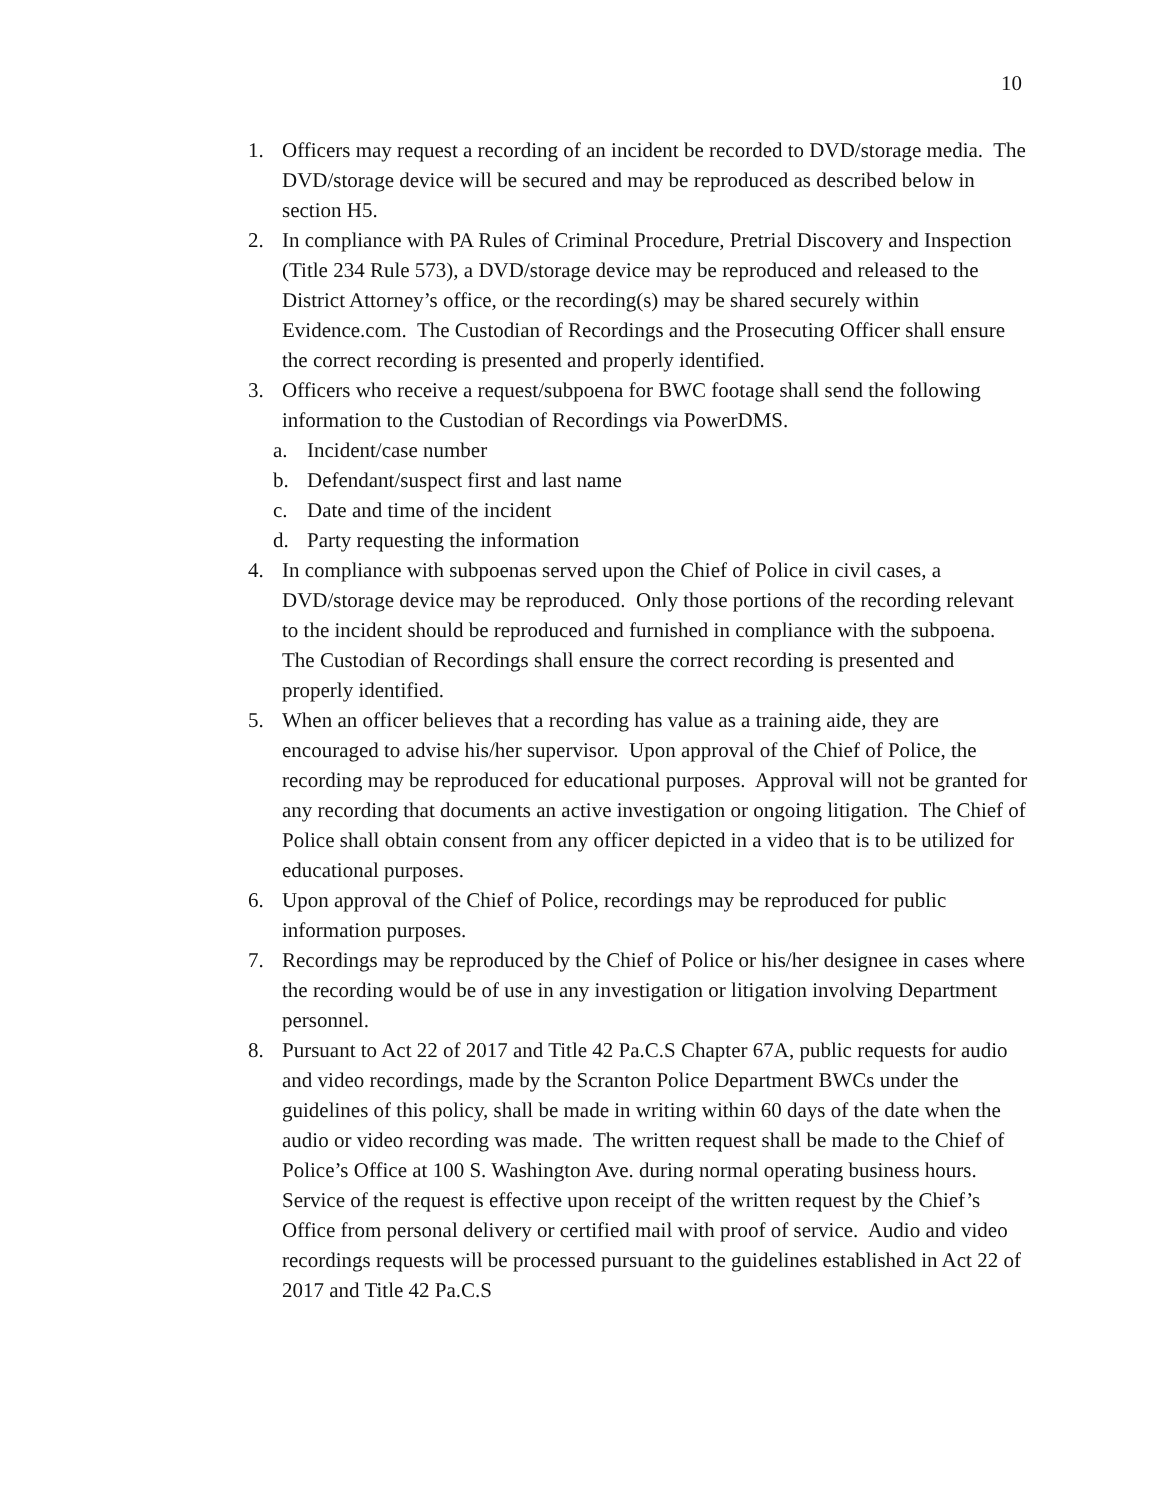10
1. Officers may request a recording of an incident be recorded to DVD/storage media. The DVD/storage device will be secured and may be reproduced as described below in section H5.
2. In compliance with PA Rules of Criminal Procedure, Pretrial Discovery and Inspection (Title 234 Rule 573), a DVD/storage device may be reproduced and released to the District Attorney’s office, or the recording(s) may be shared securely within Evidence.com. The Custodian of Recordings and the Prosecuting Officer shall ensure the correct recording is presented and properly identified.
3. Officers who receive a request/subpoena for BWC footage shall send the following information to the Custodian of Recordings via PowerDMS.
a. Incident/case number
b. Defendant/suspect first and last name
c. Date and time of the incident
d. Party requesting the information
4. In compliance with subpoenas served upon the Chief of Police in civil cases, a DVD/storage device may be reproduced. Only those portions of the recording relevant to the incident should be reproduced and furnished in compliance with the subpoena. The Custodian of Recordings shall ensure the correct recording is presented and properly identified.
5. When an officer believes that a recording has value as a training aide, they are encouraged to advise his/her supervisor. Upon approval of the Chief of Police, the recording may be reproduced for educational purposes. Approval will not be granted for any recording that documents an active investigation or ongoing litigation. The Chief of Police shall obtain consent from any officer depicted in a video that is to be utilized for educational purposes.
6. Upon approval of the Chief of Police, recordings may be reproduced for public information purposes.
7. Recordings may be reproduced by the Chief of Police or his/her designee in cases where the recording would be of use in any investigation or litigation involving Department personnel.
8. Pursuant to Act 22 of 2017 and Title 42 Pa.C.S Chapter 67A, public requests for audio and video recordings, made by the Scranton Police Department BWCs under the guidelines of this policy, shall be made in writing within 60 days of the date when the audio or video recording was made. The written request shall be made to the Chief of Police’s Office at 100 S. Washington Ave. during normal operating business hours. Service of the request is effective upon receipt of the written request by the Chief’s Office from personal delivery or certified mail with proof of service. Audio and video recordings requests will be processed pursuant to the guidelines established in Act 22 of 2017 and Title 42 Pa.C.S